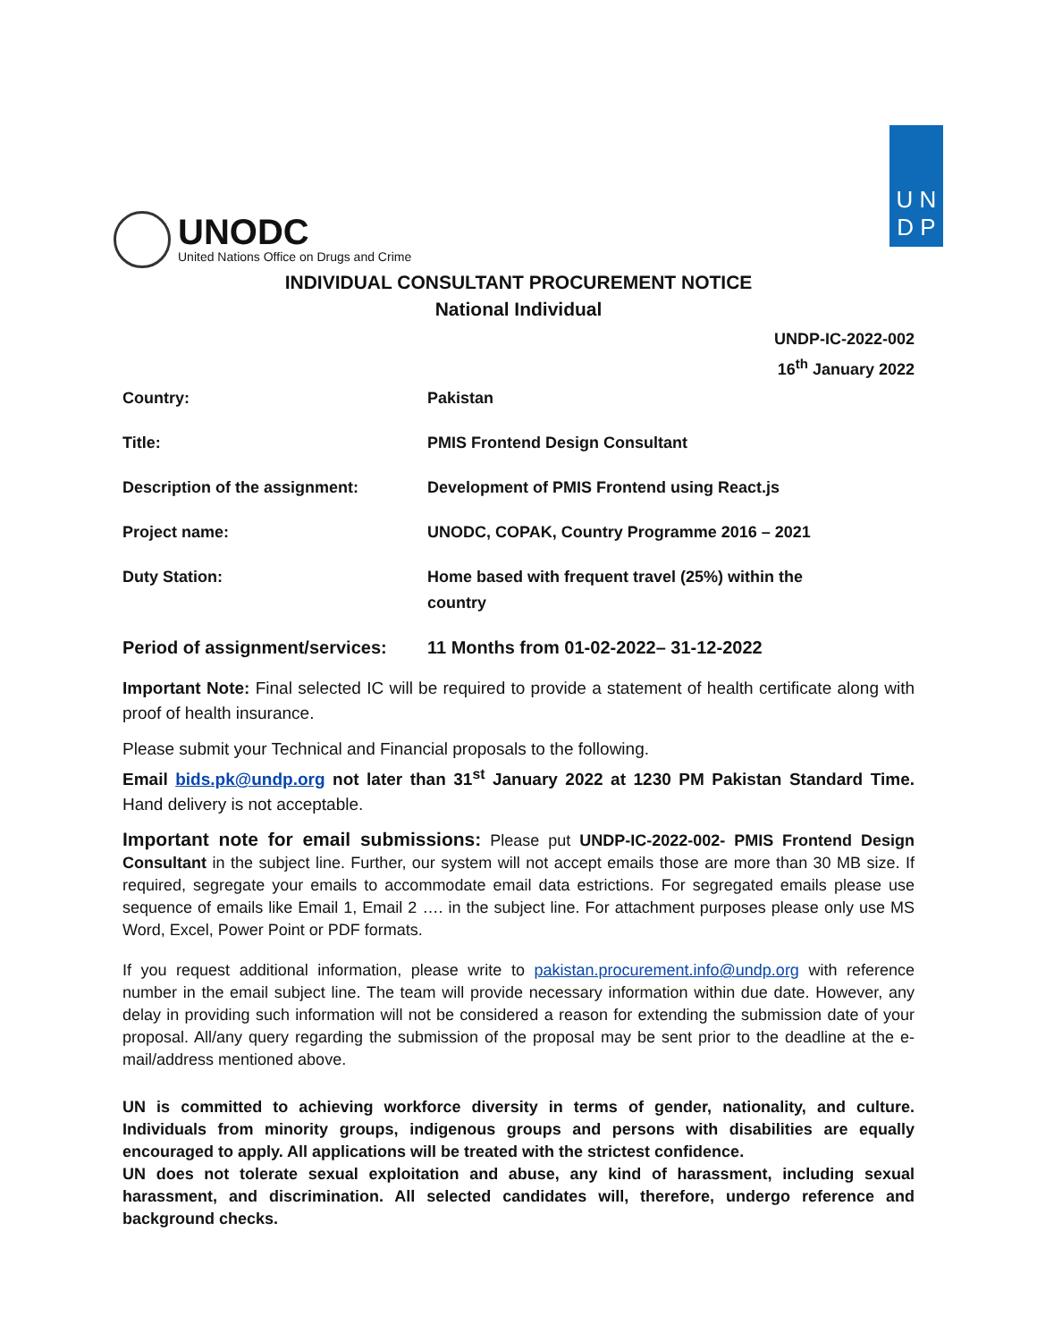UNODC
United Nations Office on Drugs and Crime
U N
D P
INDIVIDUAL CONSULTANT PROCUREMENT NOTICE
National Individual
UNDP-IC-2022-002
16<sup>th</sup> January 2022
| Country: | Pakistan |
| Title: | PMIS Frontend Design Consultant |
| Description of the assignment: | Development of PMIS Frontend using React.js |
| Project name: | UNODC, COPAK, Country Programme 2016 – 2021 |
| Duty Station: | Home based with frequent travel (25%) within the country |
| Period of assignment/services: | 11 Months from 01-02-2022– 31-12-2022 |
Important Note: Final selected IC will be required to provide a statement of health certificate along with proof of health insurance.
Please submit your Technical and Financial proposals to the following.
Email bids.pk@undp.org not later than 31<sup>st</sup> January 2022 at 1230 PM Pakistan Standard Time. Hand delivery is not acceptable.
Important note for email submissions: Please put UNDP-IC-2022-002- PMIS Frontend Design Consultant in the subject line. Further, our system will not accept emails those are more than 30 MB size. If required, segregate your emails to accommodate email data estrictions. For segregated emails please use sequence of emails like Email 1, Email 2 …. in the subject line. For attachment purposes please only use MS Word, Excel, Power Point or PDF formats.
If you request additional information, please write to pakistan.procurement.info@undp.org with reference number in the email subject line. The team will provide necessary information within due date. However, any delay in providing such information will not be considered a reason for extending the submission date of your proposal. All/any query regarding the submission of the proposal may be sent prior to the deadline at the e-mail/address mentioned above.
UN is committed to achieving workforce diversity in terms of gender, nationality, and culture. Individuals from minority groups, indigenous groups and persons with disabilities are equally encouraged to apply. All applications will be treated with the strictest confidence.
UN does not tolerate sexual exploitation and abuse, any kind of harassment, including sexual harassment, and discrimination. All selected candidates will, therefore, undergo reference and background checks.